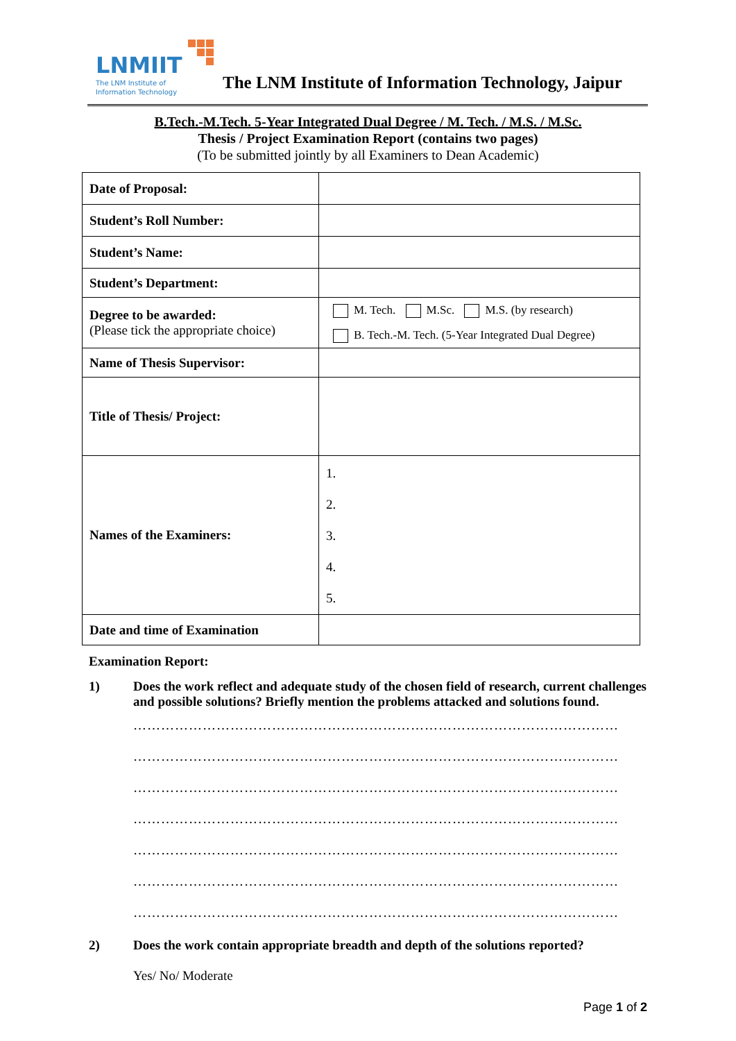LNMIIT
The LNM Institute of
Information Technology
The LNM Institute of Information Technology, Jaipur
B.Tech.-M.Tech. 5-Year Integrated Dual Degree / M. Tech. / M.S. / M.Sc.
Thesis / Project Examination Report (contains two pages)
(To be submitted jointly by all Examiners to Dean Academic)
| Date of Proposal: | |
| Student’s Roll Number: | |
| Student’s Name: | |
| Student’s Department: | |
| Degree to be awarded: (Please tick the appropriate choice) | M. Tech. M.Sc. M.S. (by research) B. Tech.-M. Tech. (5-Year Integrated Dual Degree) |
| Name of Thesis Supervisor: | |
| Title of Thesis/ Project: | |
| Names of the Examiners: | 1. 2. 3. 4. 5. |
| Date and time of Examination | |
Examination Report:
1) Does the work reflect and adequate study of the chosen field of research, current challenges and possible solutions? Briefly mention the problems attacked and solutions found.
……………………………………………………………………………………………
……………………………………………………………………………………………
……………………………………………………………………………………………
……………………………………………………………………………………………
……………………………………………………………………………………………
……………………………………………………………………………………………
……………………………………………………………………………………………
2) Does the work contain appropriate breadth and depth of the solutions reported?
Yes/ No/ Moderate
Page 1 of 2